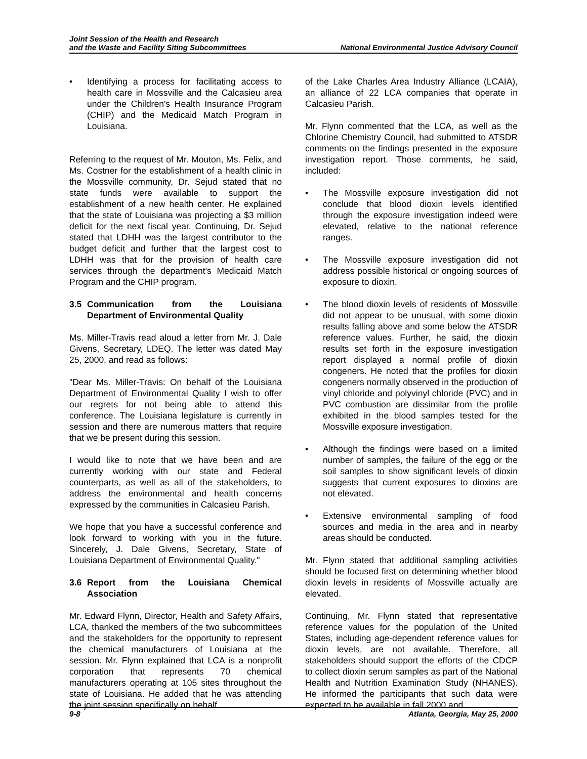Joint Session of the Health and Research
and the Waste and Facility Siting Subcommittees
National Environmental Justice Advisory Council
• Identifying a process for facilitating access to health care in Mossville and the Calcasieu area under the Children's Health Insurance Program (CHIP) and the Medicaid Match Program in Louisiana.
Referring to the request of Mr. Mouton, Ms. Felix, and Ms. Costner for the establishment of a health clinic in the Mossville community, Dr. Sejud stated that no state funds were available to support the establishment of a new health center. He explained that the state of Louisiana was projecting a $3 million deficit for the next fiscal year. Continuing, Dr. Sejud stated that LDHH was the largest contributor to the budget deficit and further that the largest cost to LDHH was that for the provision of health care services through the department's Medicaid Match Program and the CHIP program.
3.5 Communication from the Louisiana Department of Environmental Quality
Ms. Miller-Travis read aloud a letter from Mr. J. Dale Givens, Secretary, LDEQ. The letter was dated May 25, 2000, and read as follows:
"Dear Ms. Miller-Travis: On behalf of the Louisiana Department of Environmental Quality I wish to offer our regrets for not being able to attend this conference. The Louisiana legislature is currently in session and there are numerous matters that require that we be present during this session.
I would like to note that we have been and are currently working with our state and Federal counterparts, as well as all of the stakeholders, to address the environmental and health concerns expressed by the communities in Calcasieu Parish.
We hope that you have a successful conference and look forward to working with you in the future. Sincerely, J. Dale Givens, Secretary, State of Louisiana Department of Environmental Quality."
3.6 Report from the Louisiana Chemical Association
Mr. Edward Flynn, Director, Health and Safety Affairs, LCA, thanked the members of the two subcommittees and the stakeholders for the opportunity to represent the chemical manufacturers of Louisiana at the session. Mr. Flynn explained that LCA is a nonprofit corporation that represents 70 chemical manufacturers operating at 105 sites throughout the state of Louisiana. He added that he was attending the joint session specifically on behalf
of the Lake Charles Area Industry Alliance (LCAIA), an alliance of 22 LCA companies that operate in Calcasieu Parish.
Mr. Flynn commented that the LCA, as well as the Chlorine Chemistry Council, had submitted to ATSDR comments on the findings presented in the exposure investigation report. Those comments, he said, included:
• The Mossville exposure investigation did not conclude that blood dioxin levels identified through the exposure investigation indeed were elevated, relative to the national reference ranges.
• The Mossville exposure investigation did not address possible historical or ongoing sources of exposure to dioxin.
• The blood dioxin levels of residents of Mossville did not appear to be unusual, with some dioxin results falling above and some below the ATSDR reference values. Further, he said, the dioxin results set forth in the exposure investigation report displayed a normal profile of dioxin congeners. He noted that the profiles for dioxin congeners normally observed in the production of vinyl chloride and polyvinyl chloride (PVC) and in PVC combustion are dissimilar from the profile exhibited in the blood samples tested for the Mossville exposure investigation.
• Although the findings were based on a limited number of samples, the failure of the egg or the soil samples to show significant levels of dioxin suggests that current exposures to dioxins are not elevated.
• Extensive environmental sampling of food sources and media in the area and in nearby areas should be conducted.
Mr. Flynn stated that additional sampling activities should be focused first on determining whether blood dioxin levels in residents of Mossville actually are elevated.
Continuing, Mr. Flynn stated that representative reference values for the population of the United States, including age-dependent reference values for dioxin levels, are not available. Therefore, all stakeholders should support the efforts of the CDCP to collect dioxin serum samples as part of the National Health and Nutrition Examination Study (NHANES). He informed the participants that such data were expected to be available in fall 2000 and
9-8 Atlanta, Georgia, May 25, 2000